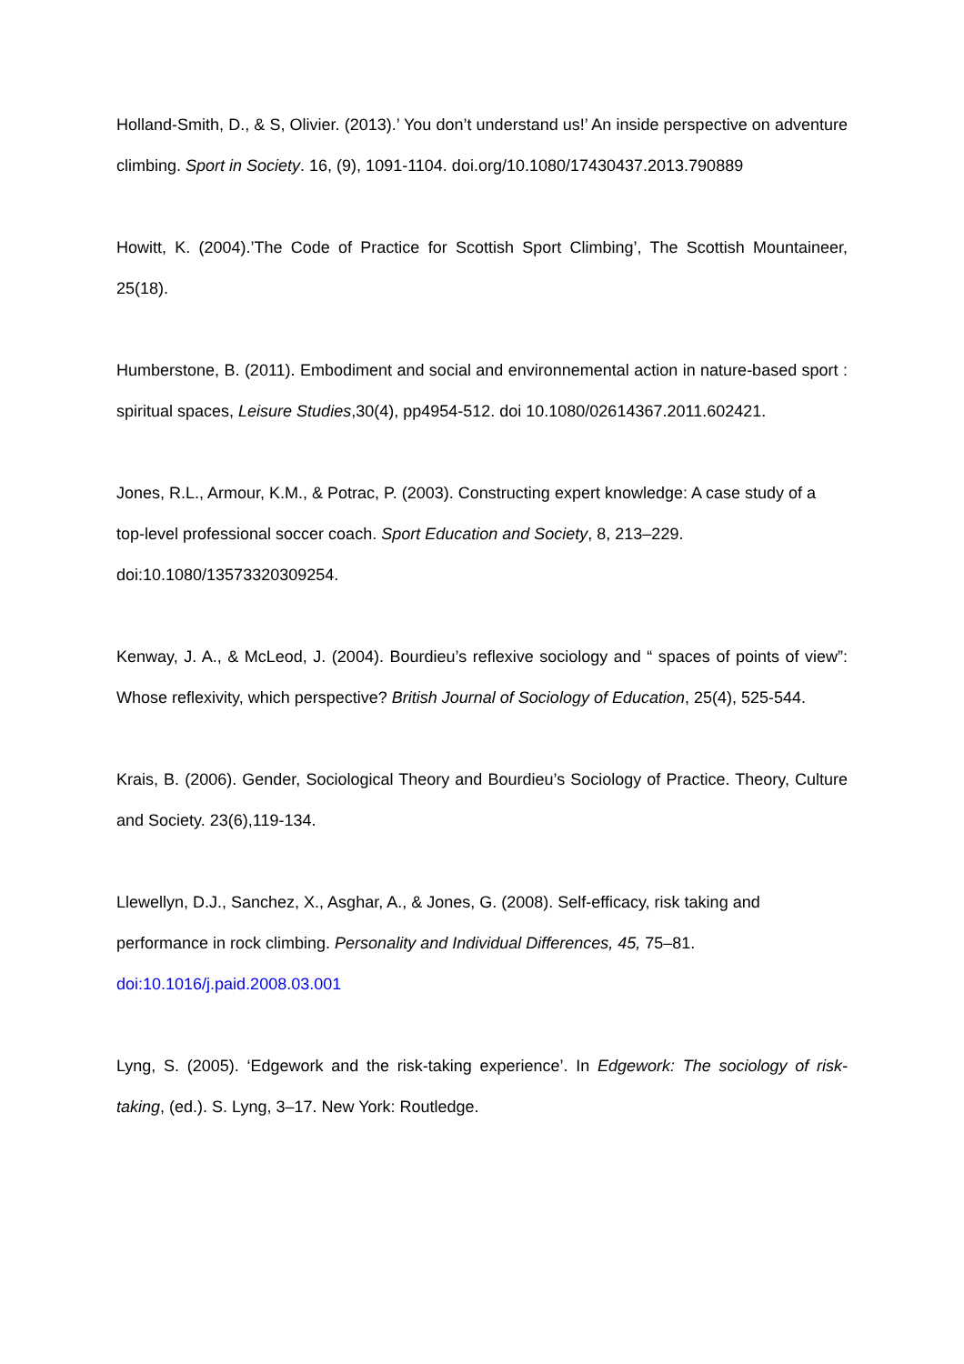Holland-Smith, D., & S, Olivier. (2013).’ You don’t understand us!’ An inside perspective on adventure climbing. Sport in Society. 16, (9), 1091-1104. doi.org/10.1080/17430437.2013.790889
Howitt, K. (2004).’The Code of Practice for Scottish Sport Climbing’, The Scottish Mountaineer, 25(18).
Humberstone, B. (2011). Embodiment and social and environnemental action in nature-based sport : spiritual spaces, Leisure Studies,30(4), pp4954-512. doi 10.1080/02614367.2011.602421.
Jones, R.L., Armour, K.M., & Potrac, P. (2003). Constructing expert knowledge: A case study of a top-level professional soccer coach. Sport Education and Society, 8, 213–229. doi:10.1080/13573320309254.
Kenway, J. A., & McLeod, J. (2004). Bourdieu’s reflexive sociology and “ spaces of points of view”: Whose reflexivity, which perspective? British Journal of Sociology of Education, 25(4), 525-544.
Krais, B. (2006). Gender, Sociological Theory and Bourdieu’s Sociology of Practice. Theory, Culture and Society. 23(6),119-134.
Llewellyn, D.J., Sanchez, X., Asghar, A., & Jones, G. (2008). Self-efficacy, risk taking and performance in rock climbing. Personality and Individual Differences, 45, 75–81. doi:10.1016/j.paid.2008.03.001
Lyng, S. (2005). ‘Edgework and the risk-taking experience’. In Edgework: The sociology of risk-taking, (ed.). S. Lyng, 3–17. New York: Routledge.